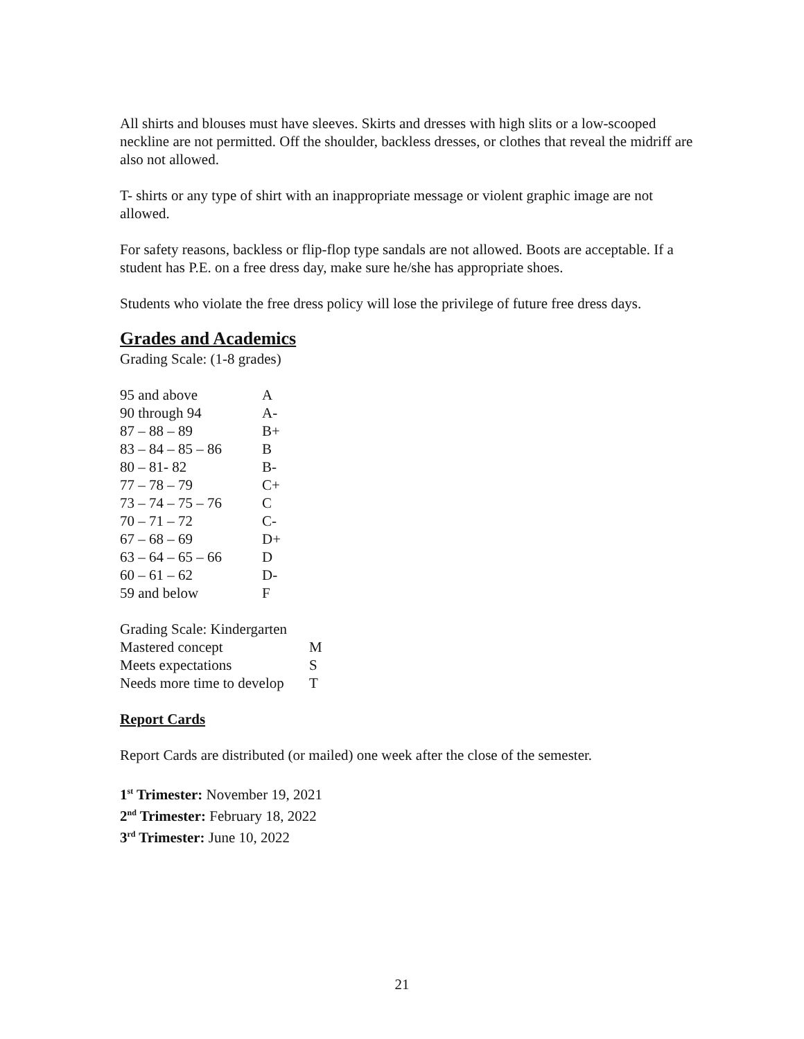All shirts and blouses must have sleeves. Skirts and dresses with high slits or a low-scooped neckline are not permitted. Off the shoulder, backless dresses, or clothes that reveal the midriff are also not allowed.
T- shirts or any type of shirt with an inappropriate message or violent graphic image are not allowed.
For safety reasons, backless or flip-flop type sandals are not allowed. Boots are acceptable. If a student has P.E. on a free dress day, make sure he/she has appropriate shoes.
Students who violate the free dress policy will lose the privilege of future free dress days.
Grades and Academics
Grading Scale: (1-8 grades)
| 95 and above | A |
| 90 through 94 | A- |
| 87 – 88 – 89 | B+ |
| 83 – 84 – 85 – 86 | B |
| 80 – 81- 82 | B- |
| 77 – 78 – 79 | C+ |
| 73 – 74 – 75 – 76 | C |
| 70 – 71 – 72 | C- |
| 67 – 68 – 69 | D+ |
| 63 – 64 – 65 – 66 | D |
| 60 – 61 – 62 | D- |
| 59 and below | F |
| Grading Scale: Kindergarten | |
| Mastered concept | M |
| Meets expectations | S |
| Needs more time to develop | T |
Report Cards
Report Cards are distributed (or mailed) one week after the close of the semester.
1<sup>st</sup> Trimester: November 19, 2021
2<sup>nd</sup> Trimester: February 18, 2022
3<sup>rd</sup> Trimester: June 10, 2022
21